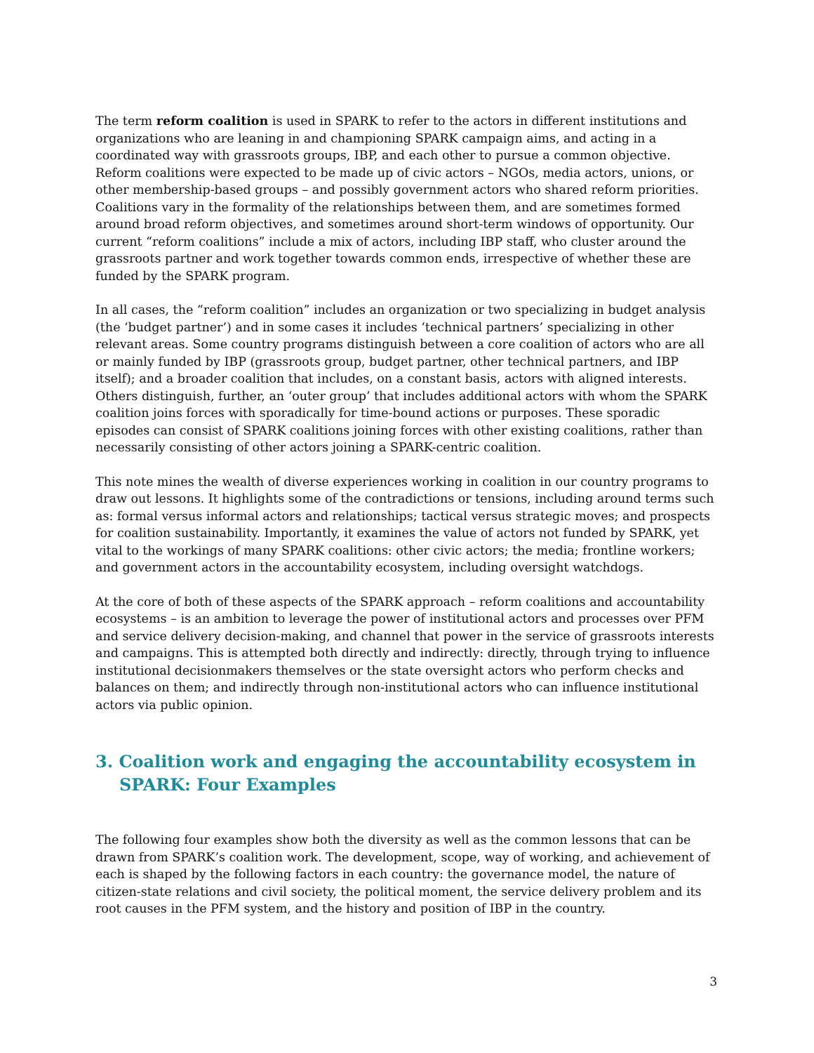The term reform coalition is used in SPARK to refer to the actors in different institutions and organizations who are leaning in and championing SPARK campaign aims, and acting in a coordinated way with grassroots groups, IBP, and each other to pursue a common objective. Reform coalitions were expected to be made up of civic actors – NGOs, media actors, unions, or other membership-based groups – and possibly government actors who shared reform priorities. Coalitions vary in the formality of the relationships between them, and are sometimes formed around broad reform objectives, and sometimes around short-term windows of opportunity. Our current “reform coalitions” include a mix of actors, including IBP staff, who cluster around the grassroots partner and work together towards common ends, irrespective of whether these are funded by the SPARK program.
In all cases, the “reform coalition” includes an organization or two specializing in budget analysis (the ‘budget partner’) and in some cases it includes ‘technical partners’ specializing in other relevant areas. Some country programs distinguish between a core coalition of actors who are all or mainly funded by IBP (grassroots group, budget partner, other technical partners, and IBP itself); and a broader coalition that includes, on a constant basis, actors with aligned interests. Others distinguish, further, an ‘outer group’ that includes additional actors with whom the SPARK coalition joins forces with sporadically for time-bound actions or purposes. These sporadic episodes can consist of SPARK coalitions joining forces with other existing coalitions, rather than necessarily consisting of other actors joining a SPARK-centric coalition.
This note mines the wealth of diverse experiences working in coalition in our country programs to draw out lessons. It highlights some of the contradictions or tensions, including around terms such as: formal versus informal actors and relationships; tactical versus strategic moves; and prospects for coalition sustainability. Importantly, it examines the value of actors not funded by SPARK, yet vital to the workings of many SPARK coalitions: other civic actors; the media; frontline workers; and government actors in the accountability ecosystem, including oversight watchdogs.
At the core of both of these aspects of the SPARK approach – reform coalitions and accountability ecosystems – is an ambition to leverage the power of institutional actors and processes over PFM and service delivery decision-making, and channel that power in the service of grassroots interests and campaigns. This is attempted both directly and indirectly: directly, through trying to influence institutional decisionmakers themselves or the state oversight actors who perform checks and balances on them; and indirectly through non-institutional actors who can influence institutional actors via public opinion.
3. Coalition work and engaging the accountability ecosystem in SPARK: Four Examples
The following four examples show both the diversity as well as the common lessons that can be drawn from SPARK’s coalition work. The development, scope, way of working, and achievement of each is shaped by the following factors in each country: the governance model, the nature of citizen-state relations and civil society, the political moment, the service delivery problem and its root causes in the PFM system, and the history and position of IBP in the country.
3